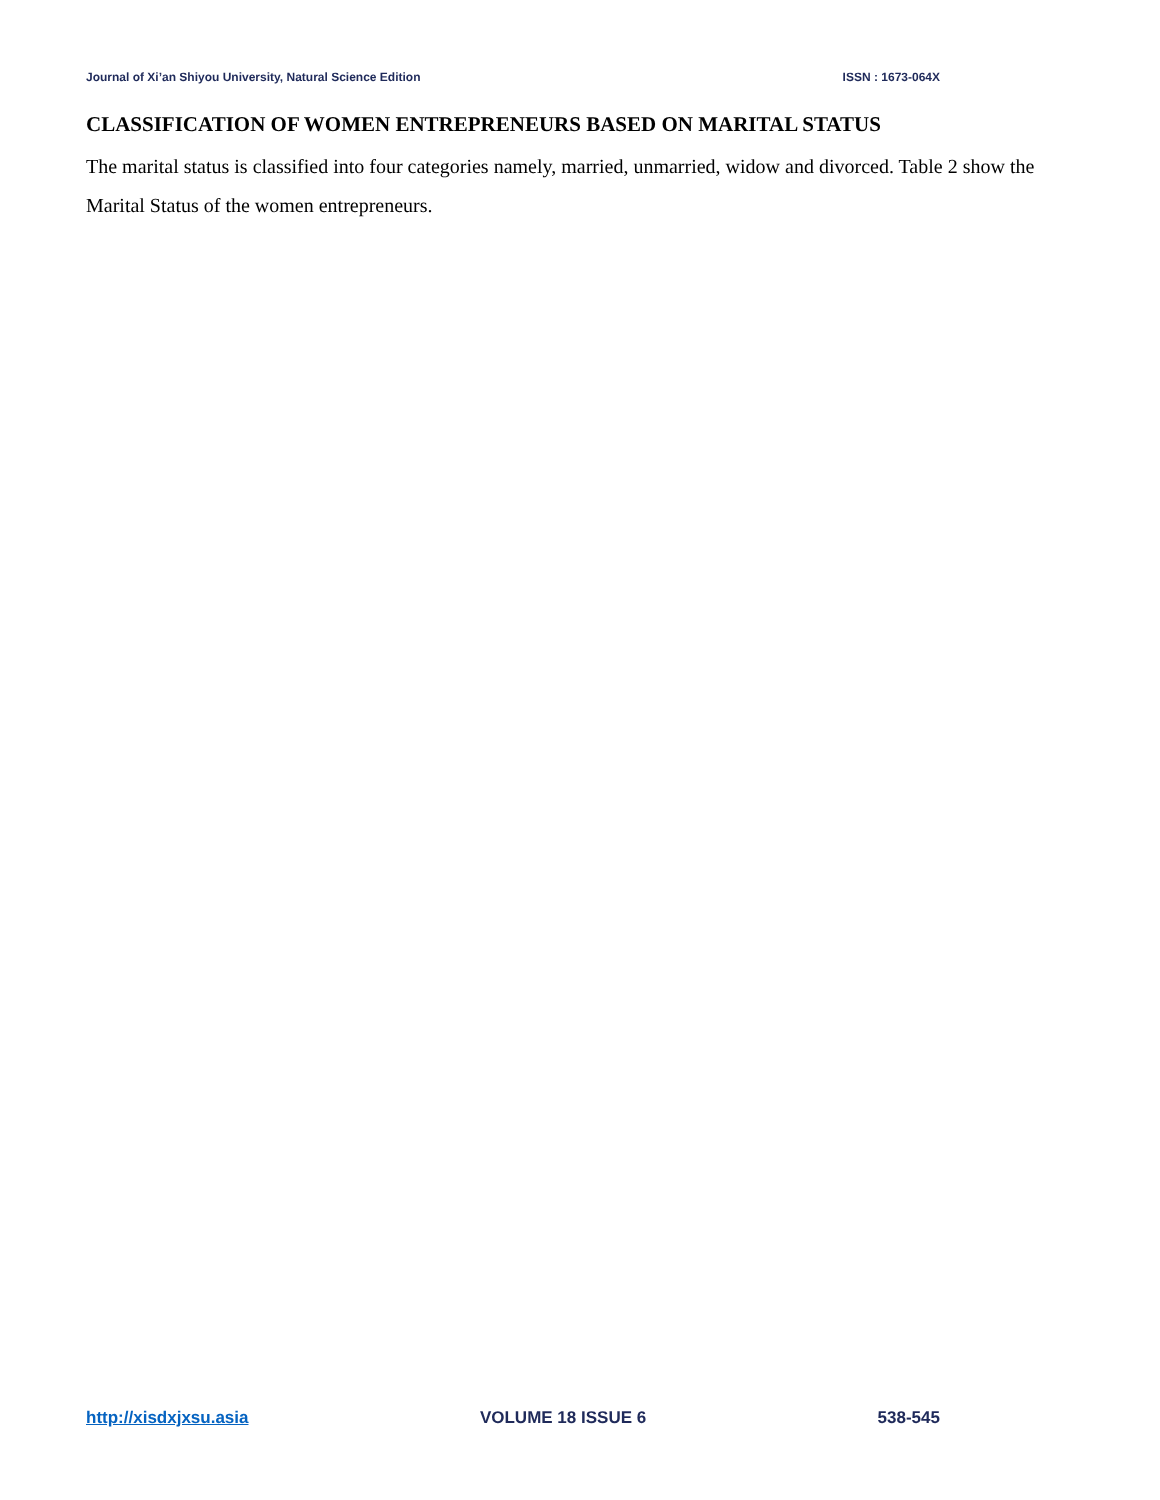Journal of Xi’an Shiyou University, Natural Science Edition ISSN : 1673-064X
CLASSIFICATION OF WOMEN ENTREPRENEURS BASED ON MARITAL STATUS
The marital status is classified into four categories namely, married, unmarried, widow and divorced. Table 2 show the Marital Status of the women entrepreneurs.
http://xisdxjxsu.asia VOLUME 18 ISSUE 6 538-545